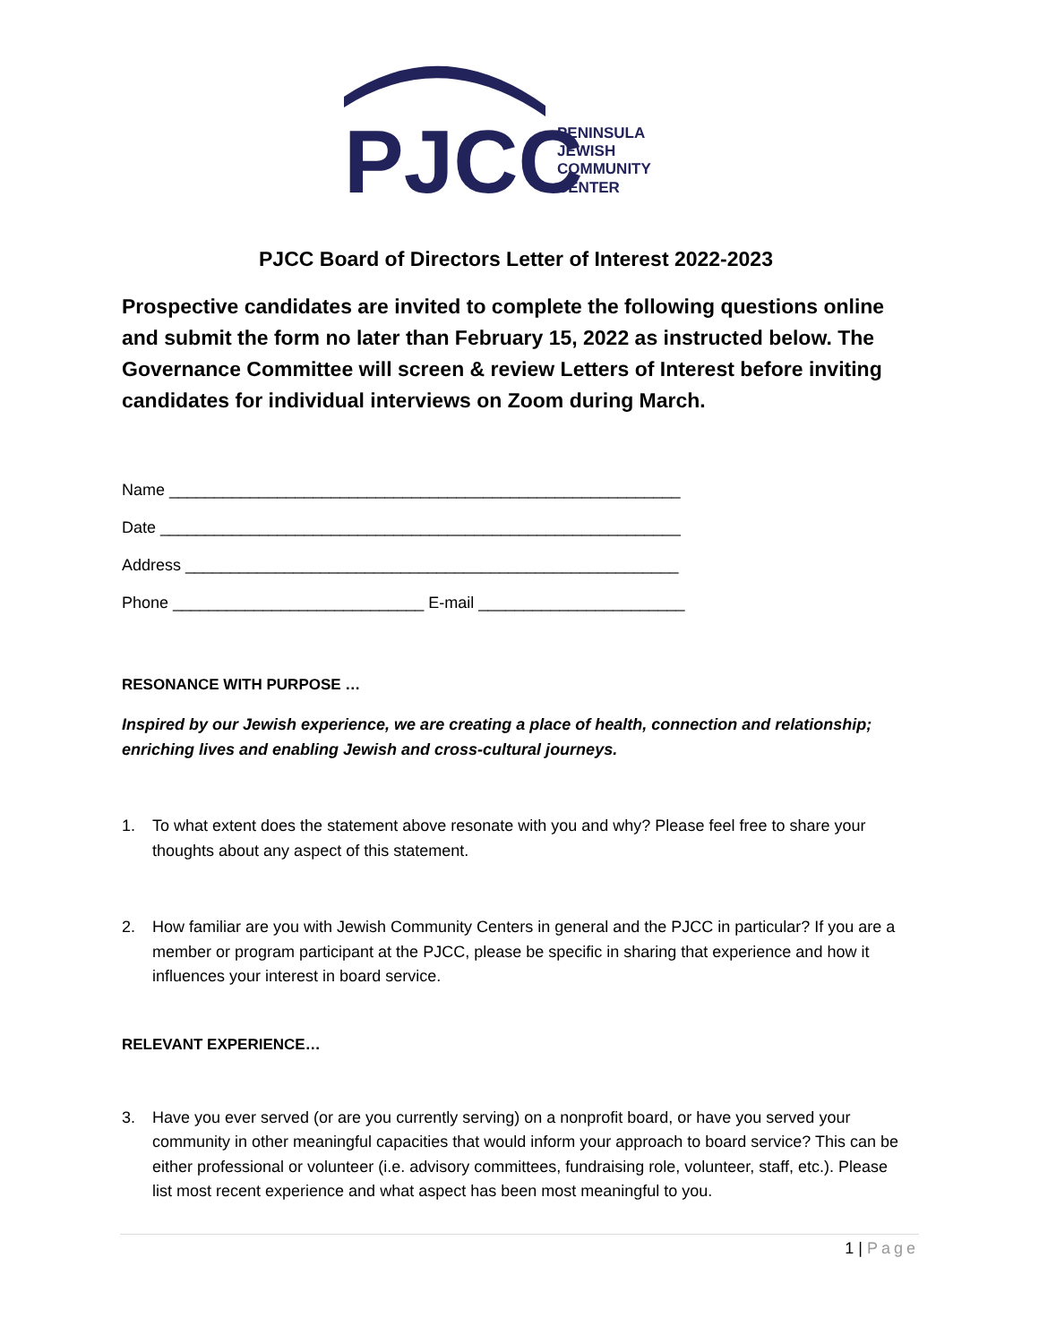PJCC
PENINSULA
JEWISH
COMMUNITY
CENTER
PJCC Board of Directors Letter of Interest 2022-2023
Prospective candidates are invited to complete the following questions online and submit the form no later than February 15, 2022 as instructed below. The Governance Committee will screen & review Letters of Interest before inviting candidates for individual interviews on Zoom during March.
Name _________________________________________________________
Date __________________________________________________________
Address _______________________________________________________
Phone ____________________________ E-mail _______________________
RESONANCE WITH PURPOSE …
Inspired by our Jewish experience, we are creating a place of health, connection and relationship; enriching lives and enabling Jewish and cross-cultural journeys.
1. To what extent does the statement above resonate with you and why? Please feel free to share your thoughts about any aspect of this statement.
2. How familiar are you with Jewish Community Centers in general and the PJCC in particular? If you are a member or program participant at the PJCC, please be specific in sharing that experience and how it influences your interest in board service.
RELEVANT EXPERIENCE…
3. Have you ever served (or are you currently serving) on a nonprofit board, or have you served your community in other meaningful capacities that would inform your approach to board service? This can be either professional or volunteer (i.e. advisory committees, fundraising role, volunteer, staff, etc.). Please list most recent experience and what aspect has been most meaningful to you.
1 | Page